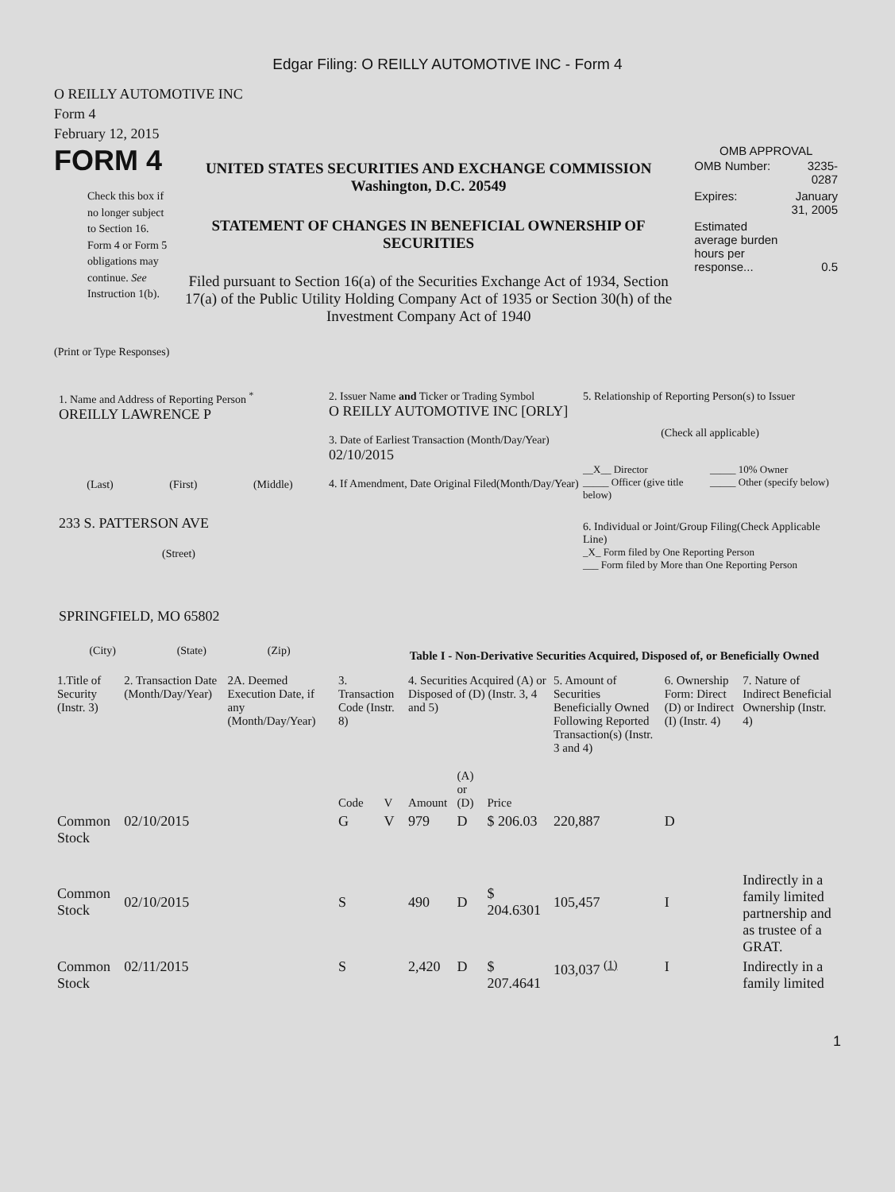Edgar Filing: O REILLY AUTOMOTIVE INC - Form 4
O REILLY AUTOMOTIVE INC
Form 4
February 12, 2015
FORM 4
Check this box if no longer subject to Section 16. Form 4 or Form 5 obligations may continue. See Instruction 1(b).
UNITED STATES SECURITIES AND EXCHANGE COMMISSION
Washington, D.C. 20549
STATEMENT OF CHANGES IN BENEFICIAL OWNERSHIP OF SECURITIES
Filed pursuant to Section 16(a) of the Securities Exchange Act of 1934, Section 17(a) of the Public Utility Holding Company Act of 1935 or Section 30(h) of the Investment Company Act of 1940
OMB APPROVAL
| OMB Number: | 3235-0287 |
| Expires: | January 31, 2005 |
| Estimated average burden hours per response... | 0.5 |
(Print or Type Responses)
1. Name and Address of Reporting Person <sup>*</sup>
OREILLY LAWRENCE P
(Last) (First) (Middle)
233 S. PATTERSON AVE
(Street)
SPRINGFIELD, MO 65802
(City) (State) (Zip)
2. Issuer Name and Ticker or Trading Symbol
O REILLY AUTOMOTIVE INC [ORLY]
3. Date of Earliest Transaction (Month/Day/Year)
02/10/2015
4. If Amendment, Date Original Filed(Month/Day/Year)
5. Relationship of Reporting Person(s) to Issuer
(Check all applicable)
__X__ Director
_____ Officer (give title below)
_____ 10% Owner
_____ Other (specify below)
6. Individual or Joint/Group Filing(Check Applicable Line)
_X_ Form filed by One Reporting Person
___ Form filed by More than One Reporting Person
Table I - Non-Derivative Securities Acquired, Disposed of, or Beneficially Owned
| 1.Title of Security (Instr. 3) | 2. Transaction Date (Month/Day/Year) | 2A. Deemed Execution Date, if any (Month/Day/Year) | 3. Transaction Code (Instr. 8) | | 4. Securities Acquired (A) or Disposed of (D) (Instr. 3, 4 and 5) | | | 5. Amount of Securities Beneficially Owned Following Reported Transaction(s) (Instr. 3 and 4) | 6. Ownership Form: Direct (D) or Indirect (I) (Instr. 4) | 7. Nature of Indirect Beneficial Ownership (Instr. 4) |
| --- | --- | --- | --- | --- | --- | --- | --- | --- | --- | --- |
| | | | Code | V | Amount | (A) or (D) | Price | | | |
| Common Stock | 02/10/2015 | | G | V | 979 | D | $ 206.03 | 220,887 | D | |
| Common Stock | 02/10/2015 | | S | | 490 | D | $ 204.6301 | 105,457 | I | Indirectly in a family limited partnership and as trustee of a GRAT. |
| Common Stock | 02/11/2015 | | S | | 2,420 | D | $ 207.4641 | 103,037 <sup>(1)</sup> | I | Indirectly in a family limited |
1